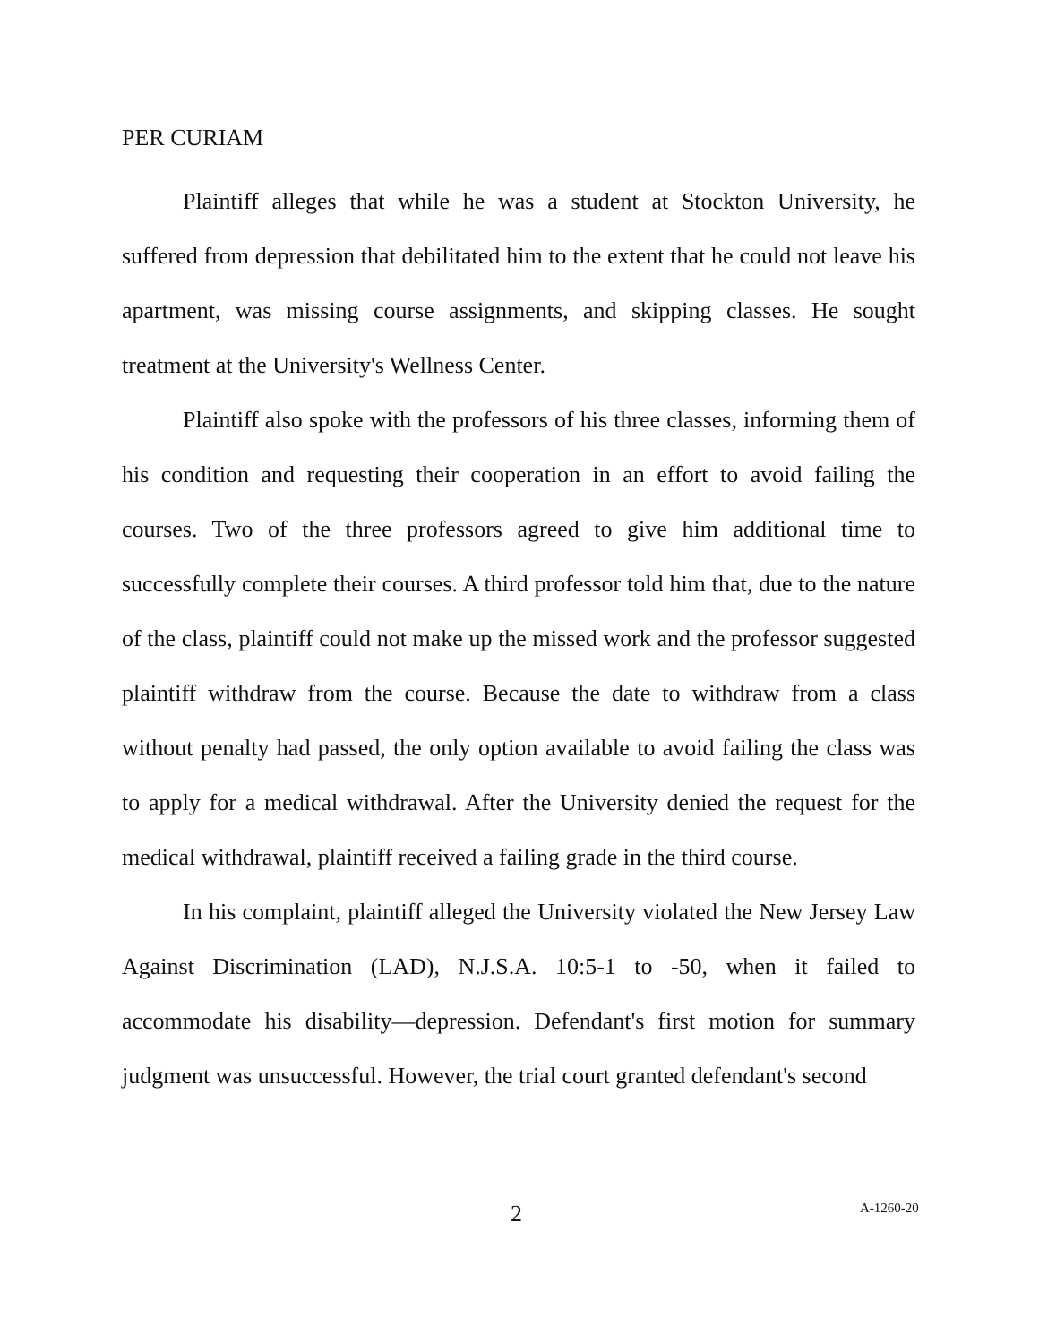PER CURIAM
Plaintiff alleges that while he was a student at Stockton University, he suffered from depression that debilitated him to the extent that he could not leave his apartment, was missing course assignments, and skipping classes. He sought treatment at the University's Wellness Center.
Plaintiff also spoke with the professors of his three classes, informing them of his condition and requesting their cooperation in an effort to avoid failing the courses. Two of the three professors agreed to give him additional time to successfully complete their courses. A third professor told him that, due to the nature of the class, plaintiff could not make up the missed work and the professor suggested plaintiff withdraw from the course. Because the date to withdraw from a class without penalty had passed, the only option available to avoid failing the class was to apply for a medical withdrawal. After the University denied the request for the medical withdrawal, plaintiff received a failing grade in the third course.
In his complaint, plaintiff alleged the University violated the New Jersey Law Against Discrimination (LAD), N.J.S.A. 10:5-1 to -50, when it failed to accommodate his disability—depression. Defendant's first motion for summary judgment was unsuccessful. However, the trial court granted defendant's second
2 A-1260-20